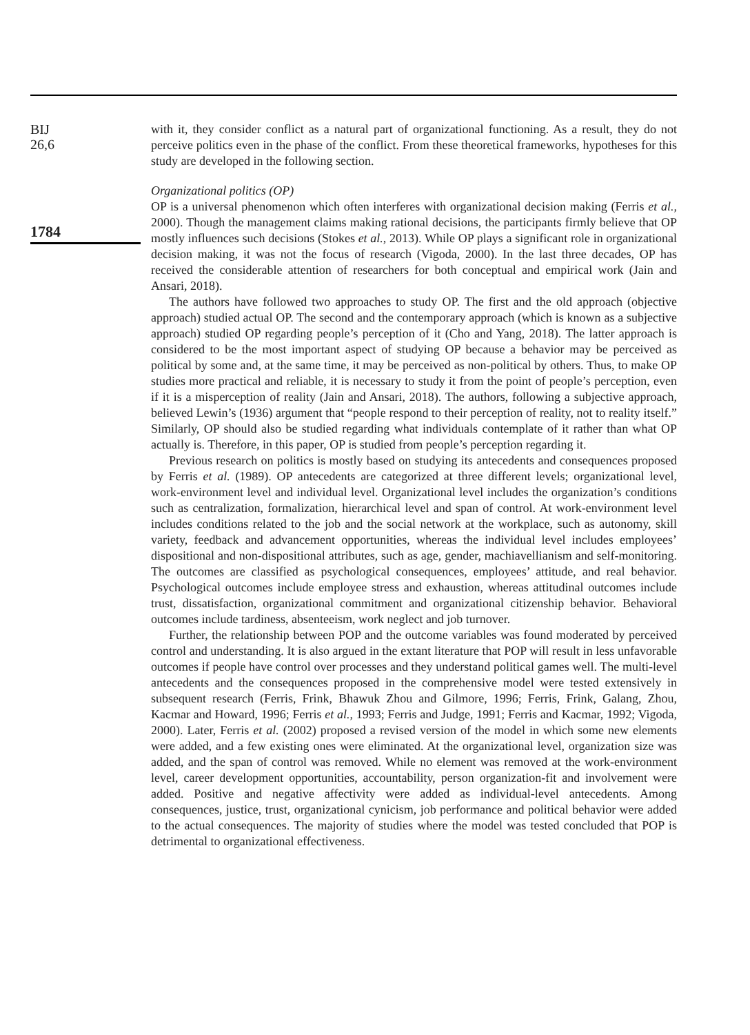BIJ
26,6
1784
with it, they consider conflict as a natural part of organizational functioning. As a result, they do not perceive politics even in the phase of the conflict. From these theoretical frameworks, hypotheses for this study are developed in the following section.
Organizational politics (OP)
OP is a universal phenomenon which often interferes with organizational decision making (Ferris et al., 2000). Though the management claims making rational decisions, the participants firmly believe that OP mostly influences such decisions (Stokes et al., 2013). While OP plays a significant role in organizational decision making, it was not the focus of research (Vigoda, 2000). In the last three decades, OP has received the considerable attention of researchers for both conceptual and empirical work (Jain and Ansari, 2018).
The authors have followed two approaches to study OP. The first and the old approach (objective approach) studied actual OP. The second and the contemporary approach (which is known as a subjective approach) studied OP regarding people’s perception of it (Cho and Yang, 2018). The latter approach is considered to be the most important aspect of studying OP because a behavior may be perceived as political by some and, at the same time, it may be perceived as non-political by others. Thus, to make OP studies more practical and reliable, it is necessary to study it from the point of people’s perception, even if it is a misperception of reality (Jain and Ansari, 2018). The authors, following a subjective approach, believed Lewin’s (1936) argument that “people respond to their perception of reality, not to reality itself.” Similarly, OP should also be studied regarding what individuals contemplate of it rather than what OP actually is. Therefore, in this paper, OP is studied from people’s perception regarding it.
Previous research on politics is mostly based on studying its antecedents and consequences proposed by Ferris et al. (1989). OP antecedents are categorized at three different levels; organizational level, work-environment level and individual level. Organizational level includes the organization’s conditions such as centralization, formalization, hierarchical level and span of control. At work-environment level includes conditions related to the job and the social network at the workplace, such as autonomy, skill variety, feedback and advancement opportunities, whereas the individual level includes employees’ dispositional and non-dispositional attributes, such as age, gender, machiavellianism and self-monitoring. The outcomes are classified as psychological consequences, employees’ attitude, and real behavior. Psychological outcomes include employee stress and exhaustion, whereas attitudinal outcomes include trust, dissatisfaction, organizational commitment and organizational citizenship behavior. Behavioral outcomes include tardiness, absenteeism, work neglect and job turnover.
Further, the relationship between POP and the outcome variables was found moderated by perceived control and understanding. It is also argued in the extant literature that POP will result in less unfavorable outcomes if people have control over processes and they understand political games well. The multi-level antecedents and the consequences proposed in the comprehensive model were tested extensively in subsequent research (Ferris, Frink, Bhawuk Zhou and Gilmore, 1996; Ferris, Frink, Galang, Zhou, Kacmar and Howard, 1996; Ferris et al., 1993; Ferris and Judge, 1991; Ferris and Kacmar, 1992; Vigoda, 2000). Later, Ferris et al. (2002) proposed a revised version of the model in which some new elements were added, and a few existing ones were eliminated. At the organizational level, organization size was added, and the span of control was removed. While no element was removed at the work-environment level, career development opportunities, accountability, person organization-fit and involvement were added. Positive and negative affectivity were added as individual-level antecedents. Among consequences, justice, trust, organizational cynicism, job performance and political behavior were added to the actual consequences. The majority of studies where the model was tested concluded that POP is detrimental to organizational effectiveness.